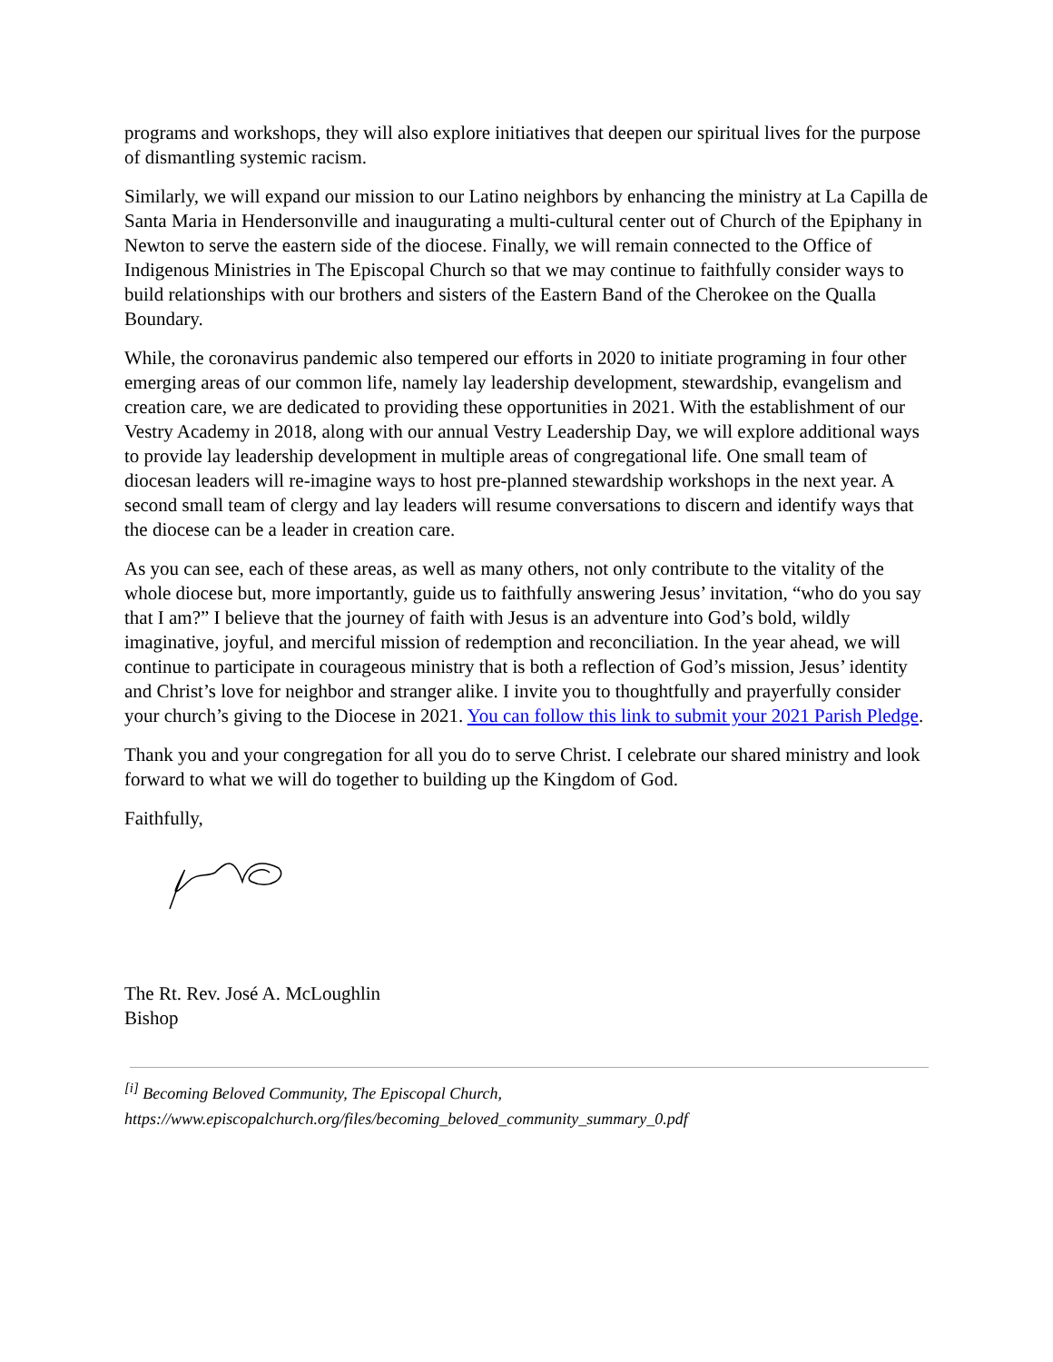programs and workshops, they will also explore initiatives that deepen our spiritual lives for the purpose of dismantling systemic racism.
Similarly, we will expand our mission to our Latino neighbors by enhancing the ministry at La Capilla de Santa Maria in Hendersonville and inaugurating a multi-cultural center out of Church of the Epiphany in Newton to serve the eastern side of the diocese. Finally, we will remain connected to the Office of Indigenous Ministries in The Episcopal Church so that we may continue to faithfully consider ways to build relationships with our brothers and sisters of the Eastern Band of the Cherokee on the Qualla Boundary.
While, the coronavirus pandemic also tempered our efforts in 2020 to initiate programing in four other emerging areas of our common life, namely lay leadership development, stewardship, evangelism and creation care, we are dedicated to providing these opportunities in 2021. With the establishment of our Vestry Academy in 2018, along with our annual Vestry Leadership Day, we will explore additional ways to provide lay leadership development in multiple areas of congregational life. One small team of diocesan leaders will re-imagine ways to host pre-planned stewardship workshops in the next year. A second small team of clergy and lay leaders will resume conversations to discern and identify ways that the diocese can be a leader in creation care.
As you can see, each of these areas, as well as many others, not only contribute to the vitality of the whole diocese but, more importantly, guide us to faithfully answering Jesus’ invitation, “who do you say that I am?” I believe that the journey of faith with Jesus is an adventure into God’s bold, wildly imaginative, joyful, and merciful mission of redemption and reconciliation. In the year ahead, we will continue to participate in courageous ministry that is both a reflection of God’s mission, Jesus’ identity and Christ’s love for neighbor and stranger alike. I invite you to thoughtfully and prayerfully consider your church’s giving to the Diocese in 2021. You can follow this link to submit your 2021 Parish Pledge.
Thank you and your congregation for all you do to serve Christ. I celebrate our shared ministry and look forward to what we will do together to building up the Kingdom of God.
Faithfully,
The Rt. Rev. José A. McLoughlin
Bishop
<sup>[i]</sup> Becoming Beloved Community, The Episcopal Church,
https://www.episcopalchurch.org/files/becoming_beloved_community_summary_0.pdf